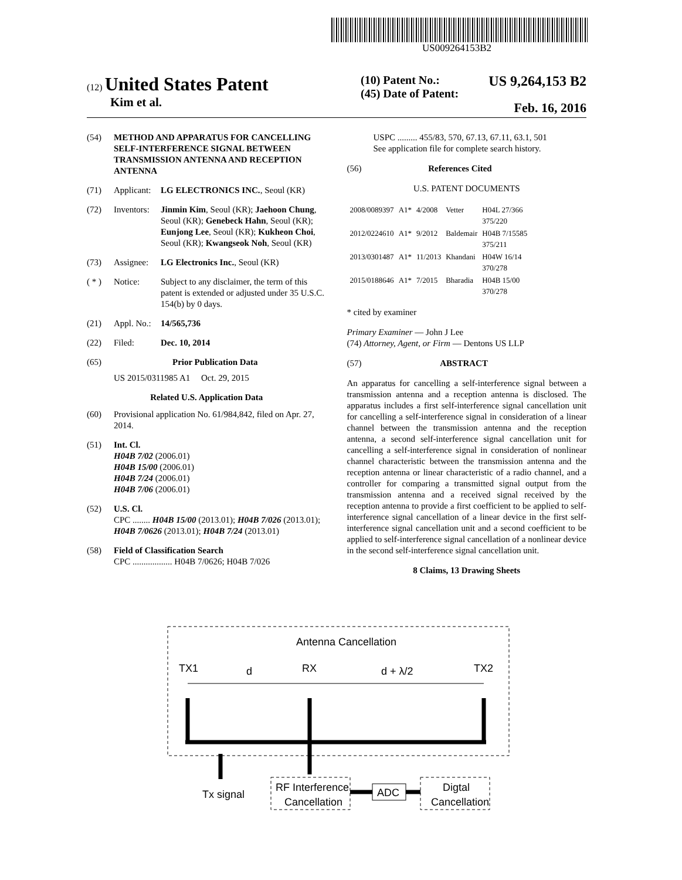US009264153B2
(12) United States Patent
Kim et al.
(10) Patent No.: US 9,264,153 B2
(45) Date of Patent: Feb. 16, 2016
(54) METHOD AND APPARATUS FOR CANCELLING SELF-INTERFERENCE SIGNAL BETWEEN TRANSMISSION ANTENNA AND RECEPTION ANTENNA
(71) Applicant: LG ELECTRONICS INC., Seoul (KR)
(72) Inventors: Jinmin Kim, Seoul (KR); Jaehoon Chung, Seoul (KR); Genebeck Hahn, Seoul (KR); Eunjong Lee, Seoul (KR); Kukheon Choi, Seoul (KR); Kwangseok Noh, Seoul (KR)
(73) Assignee: LG Electronics Inc., Seoul (KR)
( * ) Notice: Subject to any disclaimer, the term of this patent is extended or adjusted under 35 U.S.C. 154(b) by 0 days.
(21) Appl. No.: 14/565,736
(22) Filed: Dec. 10, 2014
(65) Prior Publication Data
US 2015/0311985 A1 Oct. 29, 2015
Related U.S. Application Data
(60) Provisional application No. 61/984,842, filed on Apr. 27, 2014.
(51) Int. Cl.
H04B 7/02 (2006.01)
H04B 15/00 (2006.01)
H04B 7/24 (2006.01)
H04B 7/06 (2006.01)
(52) U.S. Cl.
CPC ........ H04B 15/00 (2013.01); H04B 7/026 (2013.01); H04B 7/0626 (2013.01); H04B 7/24 (2013.01)
(58) Field of Classification Search
CPC .................. H04B 7/0626; H04B 7/026
USPC ......... 455/83, 570, 67.13, 67.11, 63.1, 501
See application file for complete search history.
(56) References Cited
U.S. PATENT DOCUMENTS
| 2008/0089397 | A1* | 4/2008 | Vetter | H04L 27/366 375/220 |
| 2012/0224610 | A1* | 9/2012 | Baldemair | H04B 7/15585 375/211 |
| 2013/0301487 | A1* | 11/2013 | Khandani | H04W 16/14 370/278 |
| 2015/0188646 | A1* | 7/2015 | Bharadia | H04B 15/00 370/278 |
* cited by examiner
Primary Examiner — John J Lee
(74) Attorney, Agent, or Firm — Dentons US LLP
(57) ABSTRACT
An apparatus for cancelling a self-interference signal between a transmission antenna and a reception antenna is disclosed. The apparatus includes a first self-interference signal cancellation unit for cancelling a self-interference signal in consideration of a linear channel between the transmission antenna and the reception antenna, a second self-interference signal cancellation unit for cancelling a self-interference signal in consideration of nonlinear channel characteristic between the transmission antenna and the reception antenna or linear characteristic of a radio channel, and a controller for comparing a transmitted signal output from the transmission antenna and a received signal received by the reception antenna to provide a first coefficient to be applied to self-interference signal cancellation of a linear device in the first self-interference signal cancellation unit and a second coefficient to be applied to self-interference signal cancellation of a nonlinear device in the second self-interference signal cancellation unit.
8 Claims, 13 Drawing Sheets
Antenna Cancellation
TX1
d
RX
d + λ/2
TX2
Tx signal
RF Interference
Cancellation
ADC
Digtal
Cancellation